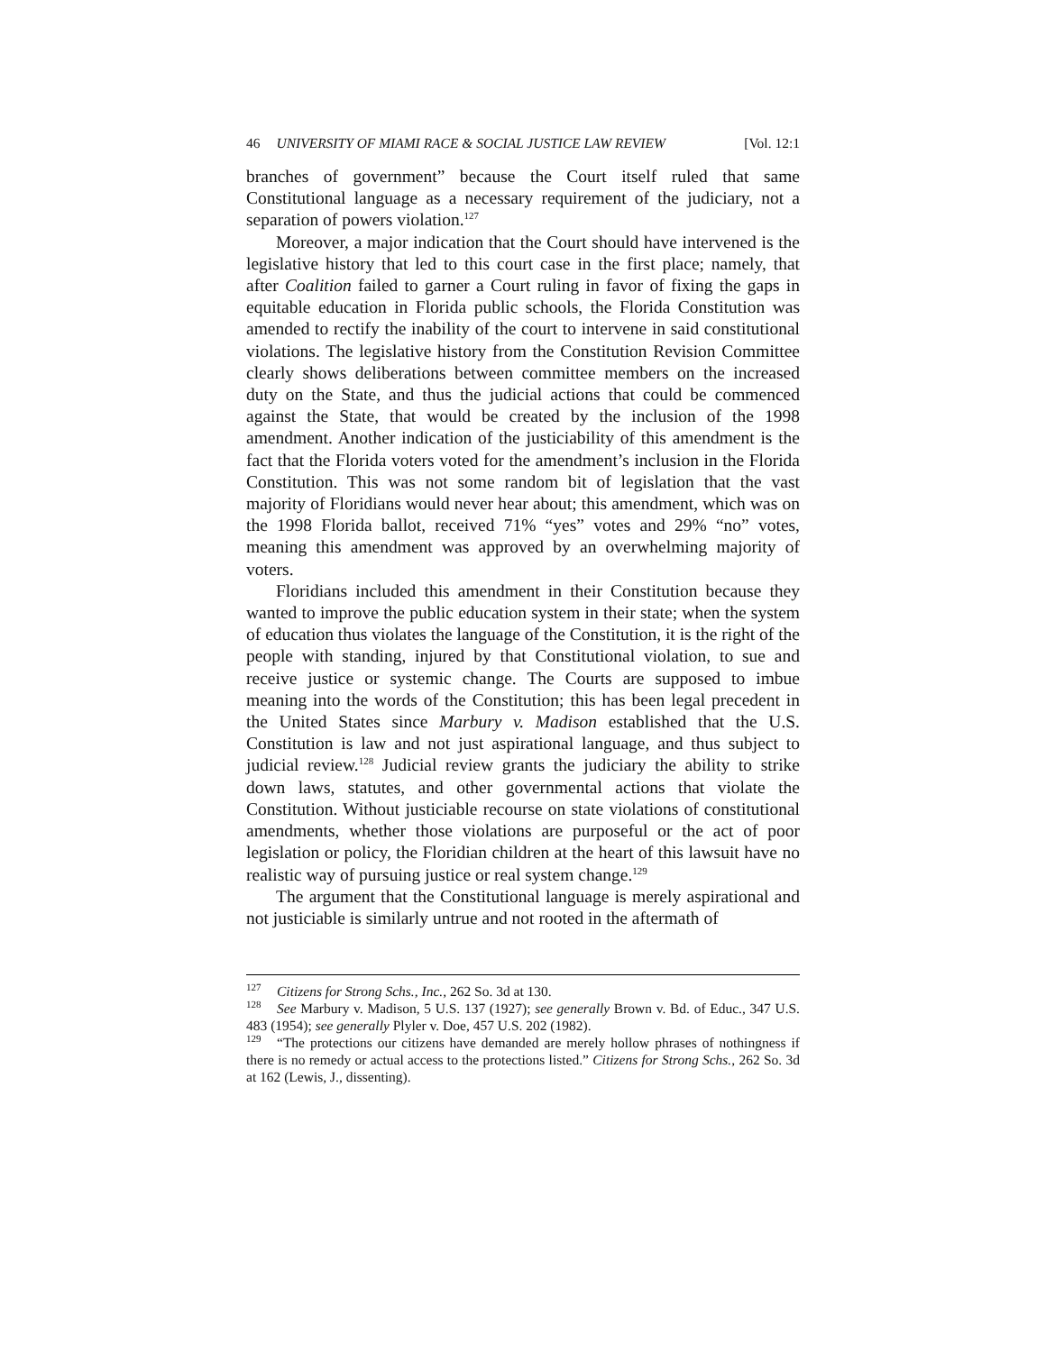46 UNIVERSITY OF MIAMI RACE & SOCIAL JUSTICE LAW REVIEW [Vol. 12:1
branches of government” because the Court itself ruled that same Constitutional language as a necessary requirement of the judiciary, not a separation of powers violation.<sup>127</sup>
Moreover, a major indication that the Court should have intervened is the legislative history that led to this court case in the first place; namely, that after Coalition failed to garner a Court ruling in favor of fixing the gaps in equitable education in Florida public schools, the Florida Constitution was amended to rectify the inability of the court to intervene in said constitutional violations. The legislative history from the Constitution Revision Committee clearly shows deliberations between committee members on the increased duty on the State, and thus the judicial actions that could be commenced against the State, that would be created by the inclusion of the 1998 amendment. Another indication of the justiciability of this amendment is the fact that the Florida voters voted for the amendment’s inclusion in the Florida Constitution. This was not some random bit of legislation that the vast majority of Floridians would never hear about; this amendment, which was on the 1998 Florida ballot, received 71% “yes” votes and 29% “no” votes, meaning this amendment was approved by an overwhelming majority of voters.
Floridians included this amendment in their Constitution because they wanted to improve the public education system in their state; when the system of education thus violates the language of the Constitution, it is the right of the people with standing, injured by that Constitutional violation, to sue and receive justice or systemic change. The Courts are supposed to imbue meaning into the words of the Constitution; this has been legal precedent in the United States since Marbury v. Madison established that the U.S. Constitution is law and not just aspirational language, and thus subject to judicial review.<sup>128</sup> Judicial review grants the judiciary the ability to strike down laws, statutes, and other governmental actions that violate the Constitution. Without justiciable recourse on state violations of constitutional amendments, whether those violations are purposeful or the act of poor legislation or policy, the Floridian children at the heart of this lawsuit have no realistic way of pursuing justice or real system change.<sup>129</sup>
The argument that the Constitutional language is merely aspirational and not justiciable is similarly untrue and not rooted in the aftermath of
<sup>127</sup> Citizens for Strong Schs., Inc., 262 So. 3d at 130.
<sup>128</sup> See Marbury v. Madison, 5 U.S. 137 (1927); see generally Brown v. Bd. of Educ., 347 U.S. 483 (1954); see generally Plyler v. Doe, 457 U.S. 202 (1982).
<sup>129</sup> “The protections our citizens have demanded are merely hollow phrases of nothingness if there is no remedy or actual access to the protections listed.” Citizens for Strong Schs., 262 So. 3d at 162 (Lewis, J., dissenting).